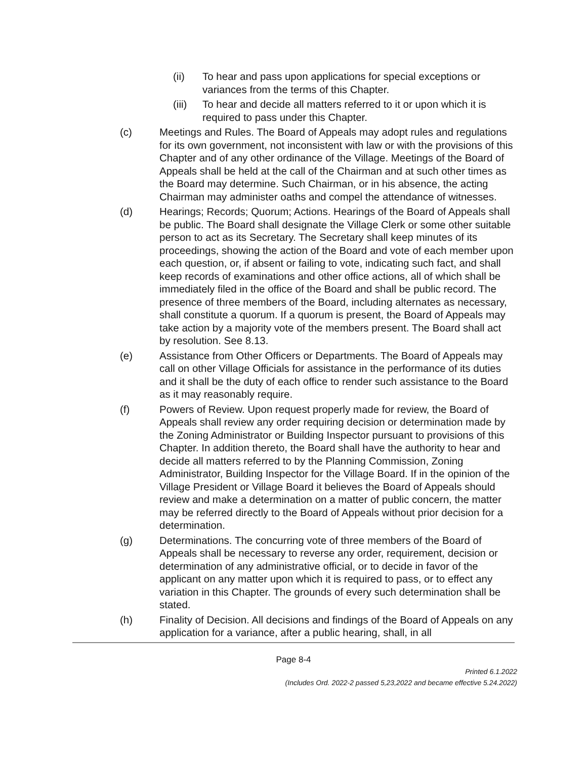(ii) To hear and pass upon applications for special exceptions or variances from the terms of this Chapter.
(iii)
To hear and decide all matters referred to it or upon which it is required to pass under this Chapter.
(c) Meetings and Rules. The Board of Appeals may adopt rules and regulations for its own government, not inconsistent with law or with the provisions of this Chapter and of any other ordinance of the Village. Meetings of the Board of Appeals shall be held at the call of the Chairman and at such other times as the Board may determine. Such Chairman, or in his absence, the acting Chairman may administer oaths and compel the attendance of witnesses.
(d) Hearings; Records; Quorum; Actions. Hearings of the Board of Appeals shall be public. The Board shall designate the Village Clerk or some other suitable person to act as its Secretary. The Secretary shall keep minutes of its proceedings, showing the action of the Board and vote of each member upon each question, or, if absent or failing to vote, indicating such fact, and shall keep records of examinations and other office actions, all of which shall be immediately filed in the office of the Board and shall be public record. The presence of three members of the Board, including alternates as necessary, shall constitute a quorum. If a quorum is present, the Board of Appeals may take action by a majority vote of the members present. The Board shall act by resolution. See 8.13.
(e) Assistance from Other Officers or Departments. The Board of Appeals may call on other Village Officials for assistance in the performance of its duties and it shall be the duty of each office to render such assistance to the Board as it may reasonably require.
(f) Powers of Review. Upon request properly made for review, the Board of Appeals shall review any order requiring decision or determination made by the Zoning Administrator or Building Inspector pursuant to provisions of this Chapter. In addition thereto, the Board shall have the authority to hear and decide all matters referred to by the Planning Commission, Zoning Administrator, Building Inspector for the Village Board. If in the opinion of the Village President or Village Board it believes the Board of Appeals should review and make a determination on a matter of public concern, the matter may be referred directly to the Board of Appeals without prior decision for a determination.
(g) Determinations. The concurring vote of three members of the Board of Appeals shall be necessary to reverse any order, requirement, decision or determination of any administrative official, or to decide in favor of the applicant on any matter upon which it is required to pass, or to effect any variation in this Chapter. The grounds of every such determination shall be stated.
(h) Finality of Decision. All decisions and findings of the Board of Appeals on any application for a variance, after a public hearing, shall, in all
Page 8-4
Printed 6.1.2022
(Includes Ord. 2022-2 passed 5,23,2022 and became effective 5.24.2022)